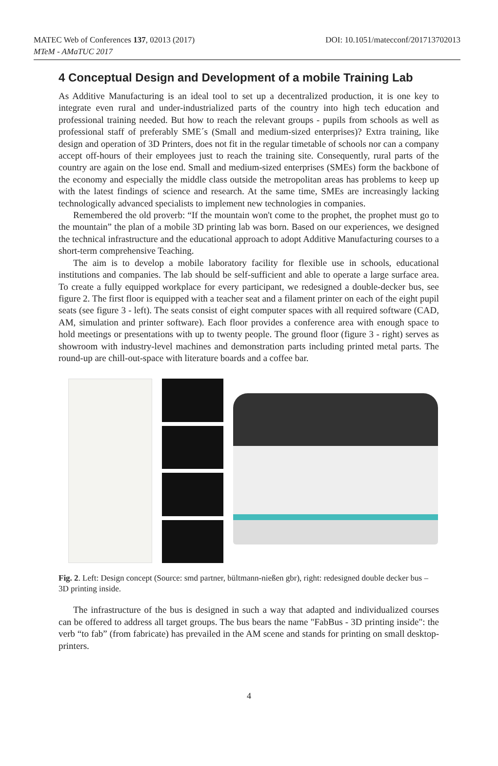MATEC Web of Conferences 137, 02013 (2017)
MTeM - AMaTUC 2017
DOI: 10.1051/matecconf/201713702013
4 Conceptual Design and Development of a mobile Training Lab
As Additive Manufacturing is an ideal tool to set up a decentralized production, it is one key to integrate even rural and under-industrialized parts of the country into high tech education and professional training needed. But how to reach the relevant groups - pupils from schools as well as professional staff of preferably SME´s (Small and medium-sized enterprises)? Extra training, like design and operation of 3D Printers, does not fit in the regular timetable of schools nor can a company accept off-hours of their employees just to reach the training site. Consequently, rural parts of the country are again on the lose end. Small and medium-sized enterprises (SMEs) form the backbone of the economy and especially the middle class outside the metropolitan areas has problems to keep up with the latest findings of science and research. At the same time, SMEs are increasingly lacking technologically advanced specialists to implement new technologies in companies.
Remembered the old proverb: “If the mountain won't come to the prophet, the prophet must go to the mountain” the plan of a mobile 3D printing lab was born. Based on our experiences, we designed the technical infrastructure and the educational approach to adopt Additive Manufacturing courses to a short-term comprehensive Teaching.
The aim is to develop a mobile laboratory facility for flexible use in schools, educational institutions and companies. The lab should be self-sufficient and able to operate a large surface area. To create a fully equipped workplace for every participant, we redesigned a double-decker bus, see figure 2. The first floor is equipped with a teacher seat and a filament printer on each of the eight pupil seats (see figure 3 - left). The seats consist of eight computer spaces with all required software (CAD, AM, simulation and printer software). Each floor provides a conference area with enough space to hold meetings or presentations with up to twenty people. The ground floor (figure 3 - right) serves as showroom with industry-level machines and demonstration parts including printed metal parts. The round-up are chill-out-space with literature boards and a coffee bar.
Fig. 2. Left: Design concept (Source: smd partner, bültmann-nießen gbr), right: redesigned double decker bus – 3D printing inside.
The infrastructure of the bus is designed in such a way that adapted and individualized courses can be offered to address all target groups. The bus bears the name "FabBus - 3D printing inside": the verb “to fab” (from fabricate) has prevailed in the AM scene and stands for printing on small desktop-printers.
4